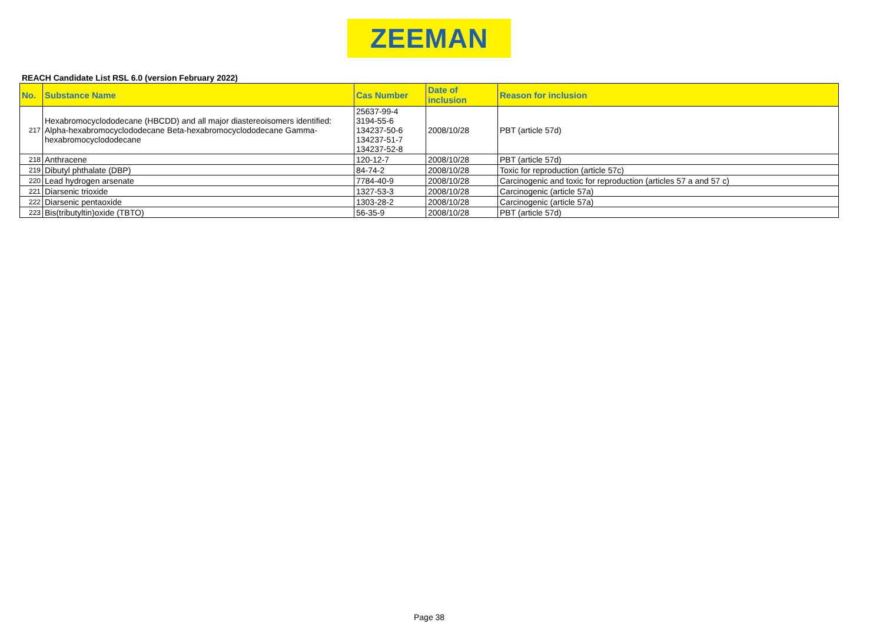ZEEMAN
REACH Candidate List RSL 6.0 (version February 2022)
| No. | Substance Name | Cas Number | Date of inclusion | Reason for inclusion |
| --- | --- | --- | --- | --- |
| 217 | Hexabromocyclododecane (HBCDD) and all major diastereoisomers identified: Alpha-hexabromocyclododecane Beta-hexabromocyclododecane Gamma-hexabromocyclododecane | 25637-99-4 3194-55-6 134237-50-6 134237-51-7 134237-52-8 | 2008/10/28 | PBT (article 57d) |
| 218 | Anthracene | 120-12-7 | 2008/10/28 | PBT (article 57d) |
| 219 | Dibutyl phthalate (DBP) | 84-74-2 | 2008/10/28 | Toxic for reproduction (article 57c) |
| 220 | Lead hydrogen arsenate | 7784-40-9 | 2008/10/28 | Carcinogenic and toxic for reproduction (articles 57 a and 57 c) |
| 221 | Diarsenic trioxide | 1327-53-3 | 2008/10/28 | Carcinogenic (article 57a) |
| 222 | Diarsenic pentaoxide | 1303-28-2 | 2008/10/28 | Carcinogenic (article 57a) |
| 223 | Bis(tributyltin)oxide (TBTO) | 56-35-9 | 2008/10/28 | PBT (article 57d) |
Page 38